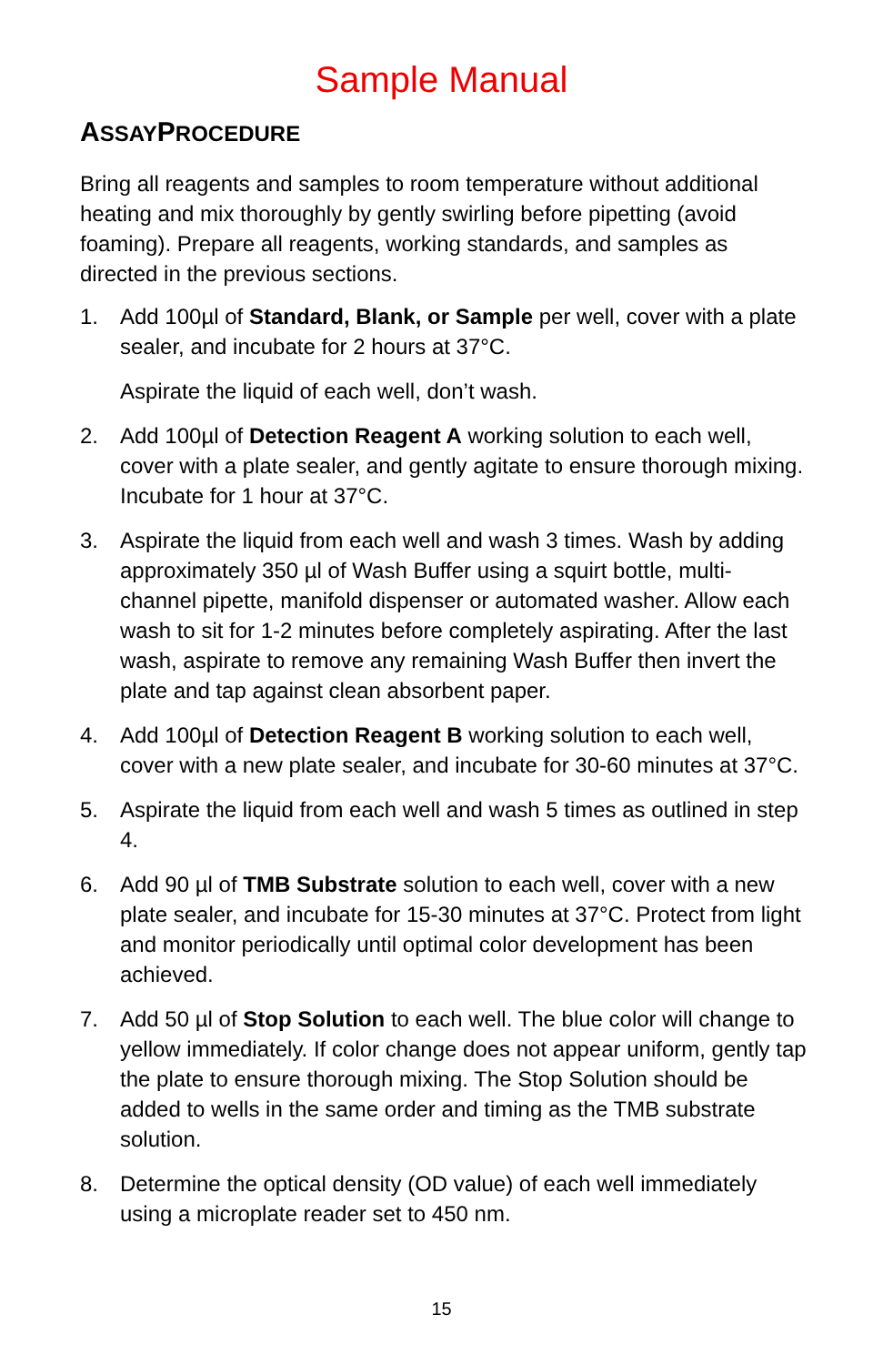Sample Manual
ASSAYPROCEDURE
Bring all reagents and samples to room temperature without additional heating and mix thoroughly by gently swirling before pipetting (avoid foaming). Prepare all reagents, working standards, and samples as directed in the previous sections.
1. Add 100µl of Standard, Blank, or Sample per well, cover with a plate sealer, and incubate for 2 hours at 37°C.
Aspirate the liquid of each well, don’t wash.
2. Add 100µl of Detection Reagent A working solution to each well, cover with a plate sealer, and gently agitate to ensure thorough mixing. Incubate for 1 hour at 37°C.
3. Aspirate the liquid from each well and wash 3 times. Wash by adding approximately 350 µl of Wash Buffer using a squirt bottle, multi-channel pipette, manifold dispenser or automated washer. Allow each wash to sit for 1-2 minutes before completely aspirating. After the last wash, aspirate to remove any remaining Wash Buffer then invert the plate and tap against clean absorbent paper.
4. Add 100µl of Detection Reagent B working solution to each well, cover with a new plate sealer, and incubate for 30-60 minutes at 37°C.
5. Aspirate the liquid from each well and wash 5 times as outlined in step 4.
6. Add 90 µl of TMB Substrate solution to each well, cover with a new plate sealer, and incubate for 15-30 minutes at 37°C. Protect from light and monitor periodically until optimal color development has been achieved.
7. Add 50 µl of Stop Solution to each well. The blue color will change to yellow immediately. If color change does not appear uniform, gently tap the plate to ensure thorough mixing. The Stop Solution should be added to wells in the same order and timing as the TMB substrate solution.
8. Determine the optical density (OD value) of each well immediately using a microplate reader set to 450 nm.
15